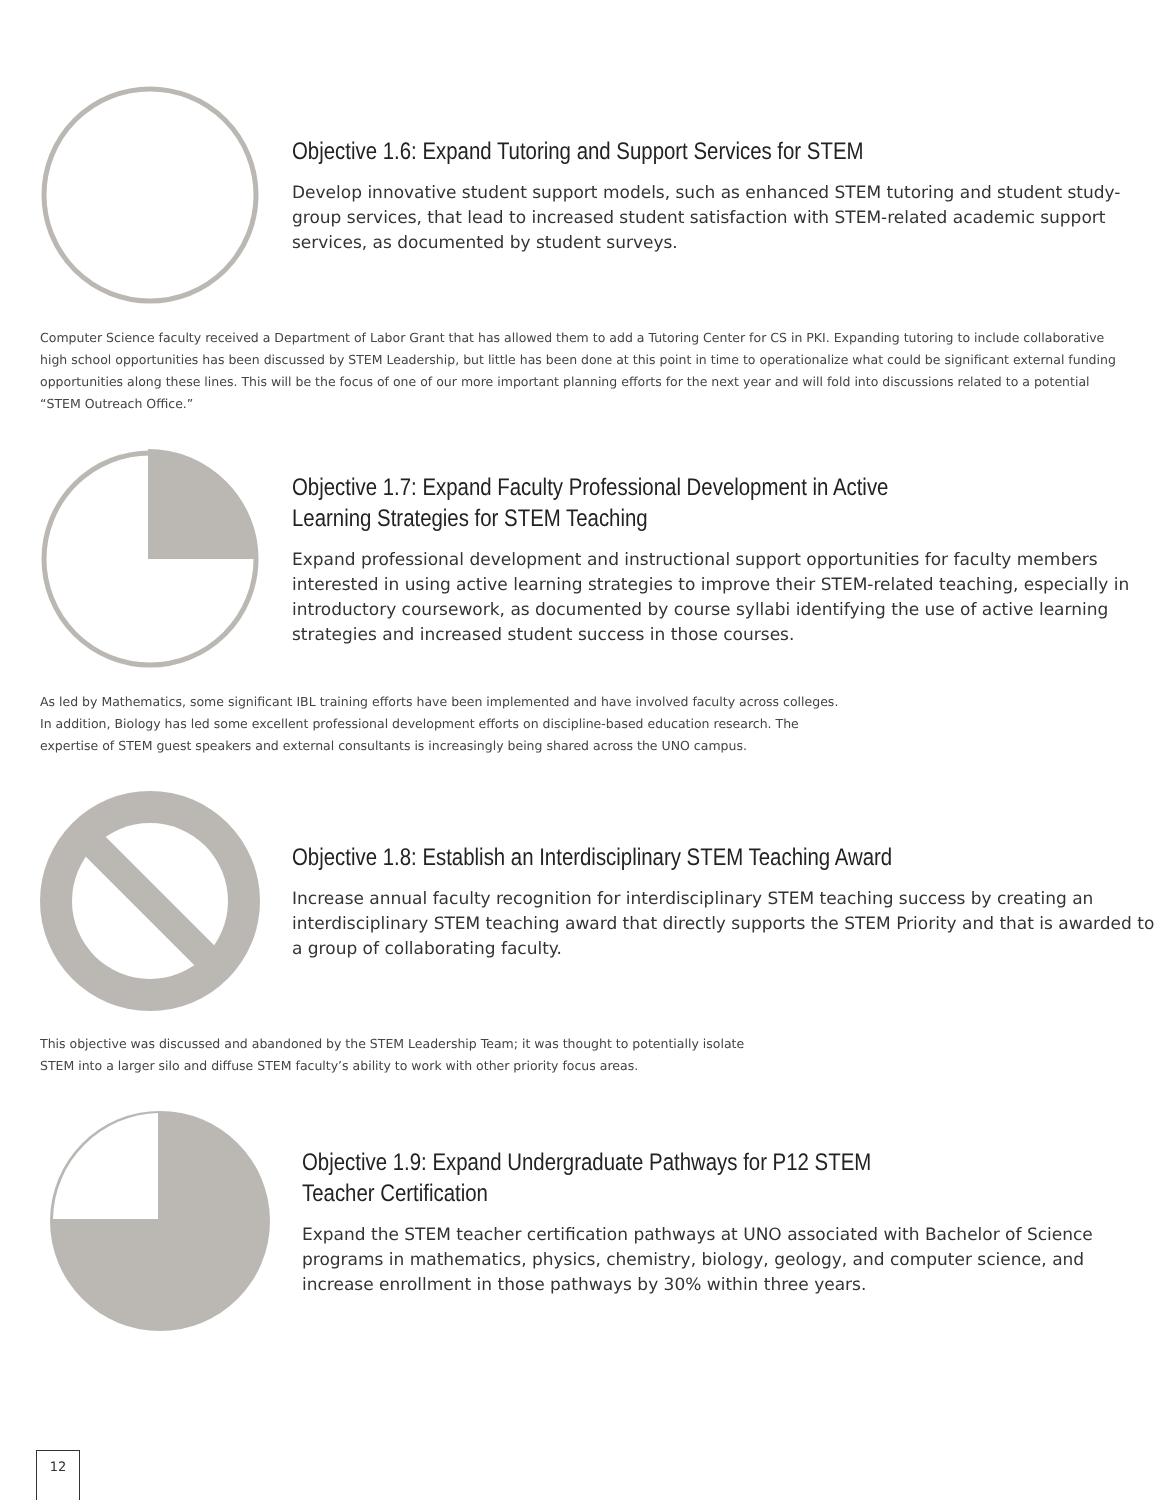Objective 1.6: Expand Tutoring and Support Services for STEM
Develop innovative student support models, such as enhanced STEM tutoring and student study-group services, that lead to increased student satisfaction with STEM-related academic support services, as documented by student surveys.
Computer Science faculty received a Department of Labor Grant that has allowed them to add a Tutoring Center for CS in PKI. Expanding tutoring to include collaborative high school opportunities has been discussed by STEM Leadership, but little has been done at this point in time to operationalize what could be significant external funding opportunities along these lines. This will be the focus of one of our more important planning efforts for the next year and will fold into discussions related to a potential “STEM Outreach Office.”
Objective 1.7: Expand Faculty Professional Development in Active
Learning Strategies for STEM Teaching
Expand professional development and instructional support opportunities for faculty members interested in using active learning strategies to improve their STEM-related teaching, especially in introductory coursework, as documented by course syllabi identifying the use of active learning strategies and increased student success in those courses.
As led by Mathematics, some significant IBL training efforts have been implemented and have involved faculty across colleges.
In addition, Biology has led some excellent professional development efforts on discipline-based education research. The
expertise of STEM guest speakers and external consultants is increasingly being shared across the UNO campus.
Objective 1.8: Establish an Interdisciplinary STEM Teaching Award
Increase annual faculty recognition for interdisciplinary STEM teaching success by creating an interdisciplinary STEM teaching award that directly supports the STEM Priority and that is awarded to a group of collaborating faculty.
This objective was discussed and abandoned by the STEM Leadership Team; it was thought to potentially isolate
STEM into a larger silo and diffuse STEM faculty’s ability to work with other priority focus areas.
Objective 1.9: Expand Undergraduate Pathways for P12 STEM
Teacher Certification
Expand the STEM teacher certification pathways at UNO associated with Bachelor of Science programs in mathematics, physics, chemistry, biology, geology, and computer science, and increase enrollment in those pathways by 30% within three years.
12